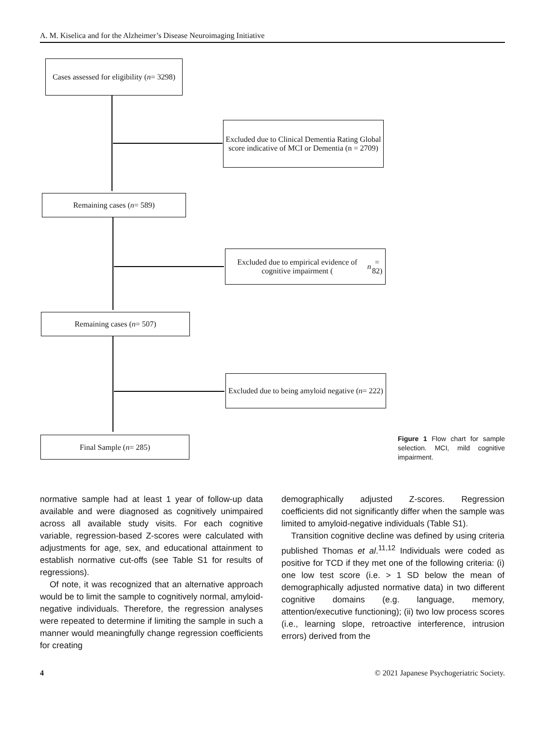A. M. Kiselica and for the Alzheimer’s Disease Neuroimaging Initiative
Cases assessed for eligibility (n = 3298)
Excluded due to Clinical Dementia Rating Global score indicative of MCI or Dementia (n = 2709)
Remaining cases (n = 589)
Excluded due to empirical evidence of cognitive impairment (n = 82)
Remaining cases (n = 507)
Excluded due to being amyloid negative (n = 222)
Final Sample (n = 285)
Figure 1 Flow chart for sample selection. MCI, mild cognitive impairment.
normative sample had at least 1 year of follow-up data available and were diagnosed as cognitively unimpaired across all available study visits. For each cognitive variable, regression-based Z-scores were calculated with adjustments for age, sex, and educational attainment to establish normative cut-offs (see Table S1 for results of regressions).
Of note, it was recognized that an alternative approach would be to limit the sample to cognitively normal, amyloid-negative individuals. Therefore, the regression analyses were repeated to determine if limiting the sample in such a manner would meaningfully change regression coefficients for creating
demographically adjusted Z-scores. Regression coefficients did not significantly differ when the sample was limited to amyloid-negative individuals (Table S1).
Transition cognitive decline was defined by using criteria published Thomas et al.<sup>11,12</sup> Individuals were coded as positive for TCD if they met one of the following criteria: (i) one low test score (i.e. > 1 SD below the mean of demographically adjusted normative data) in two different cognitive domains (e.g. language, memory, attention/executive functioning); (ii) two low process scores (i.e., learning slope, retroactive interference, intrusion errors) derived from the
4 © 2021 Japanese Psychogeriatric Society.